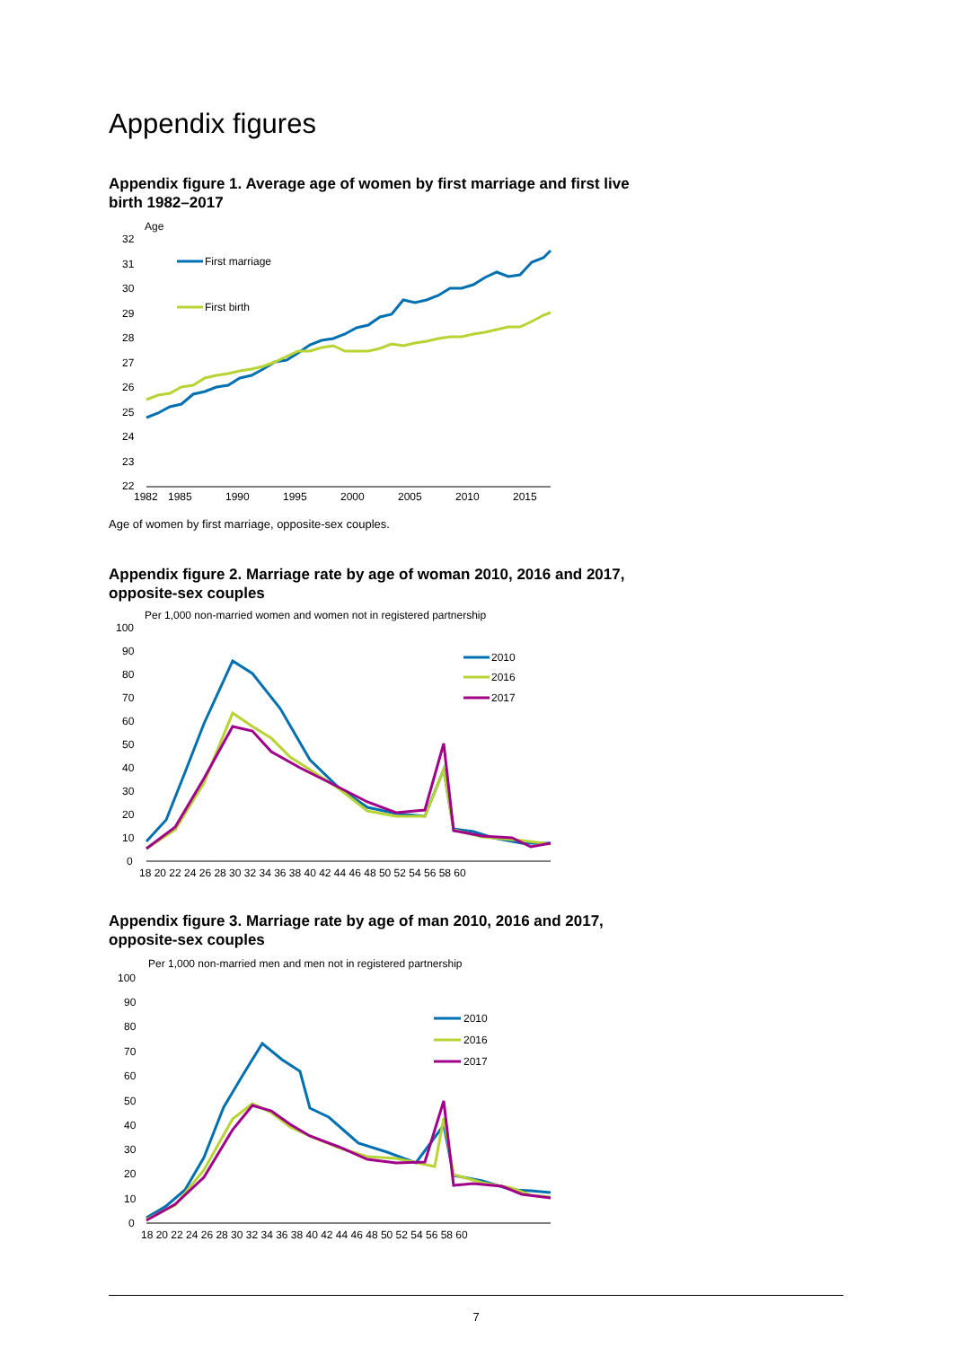Appendix figures
Appendix figure 1. Average age of women by first marriage and first live birth 1982–2017
Age
32
31
30
29
28
27
26
25
24
23
22
1982
1985
1990
1995
2000
2005
2010
2015
First marriage
First birth
Age of women by first marriage, opposite-sex couples.
Appendix figure 2. Marriage rate by age of woman 2010, 2016 and 2017, opposite-sex couples
Per 1,000 non-married women and women not in registered partnership
100
90
80
70
60
50
40
30
20
10
0
18 20 22 24 26 28 30 32 34 36 38 40 42 44 46 48 50 52 54 56 58 60
2010
2016
2017
Appendix figure 3. Marriage rate by age of man 2010, 2016 and 2017, opposite-sex couples
Per 1,000 non-married men and men not in registered partnership
100
90
80
70
60
50
40
30
20
10
0
18 20 22 24 26 28 30 32 34 36 38 40 42 44 46 48 50 52 54 56 58 60
2010
2016
2017
7